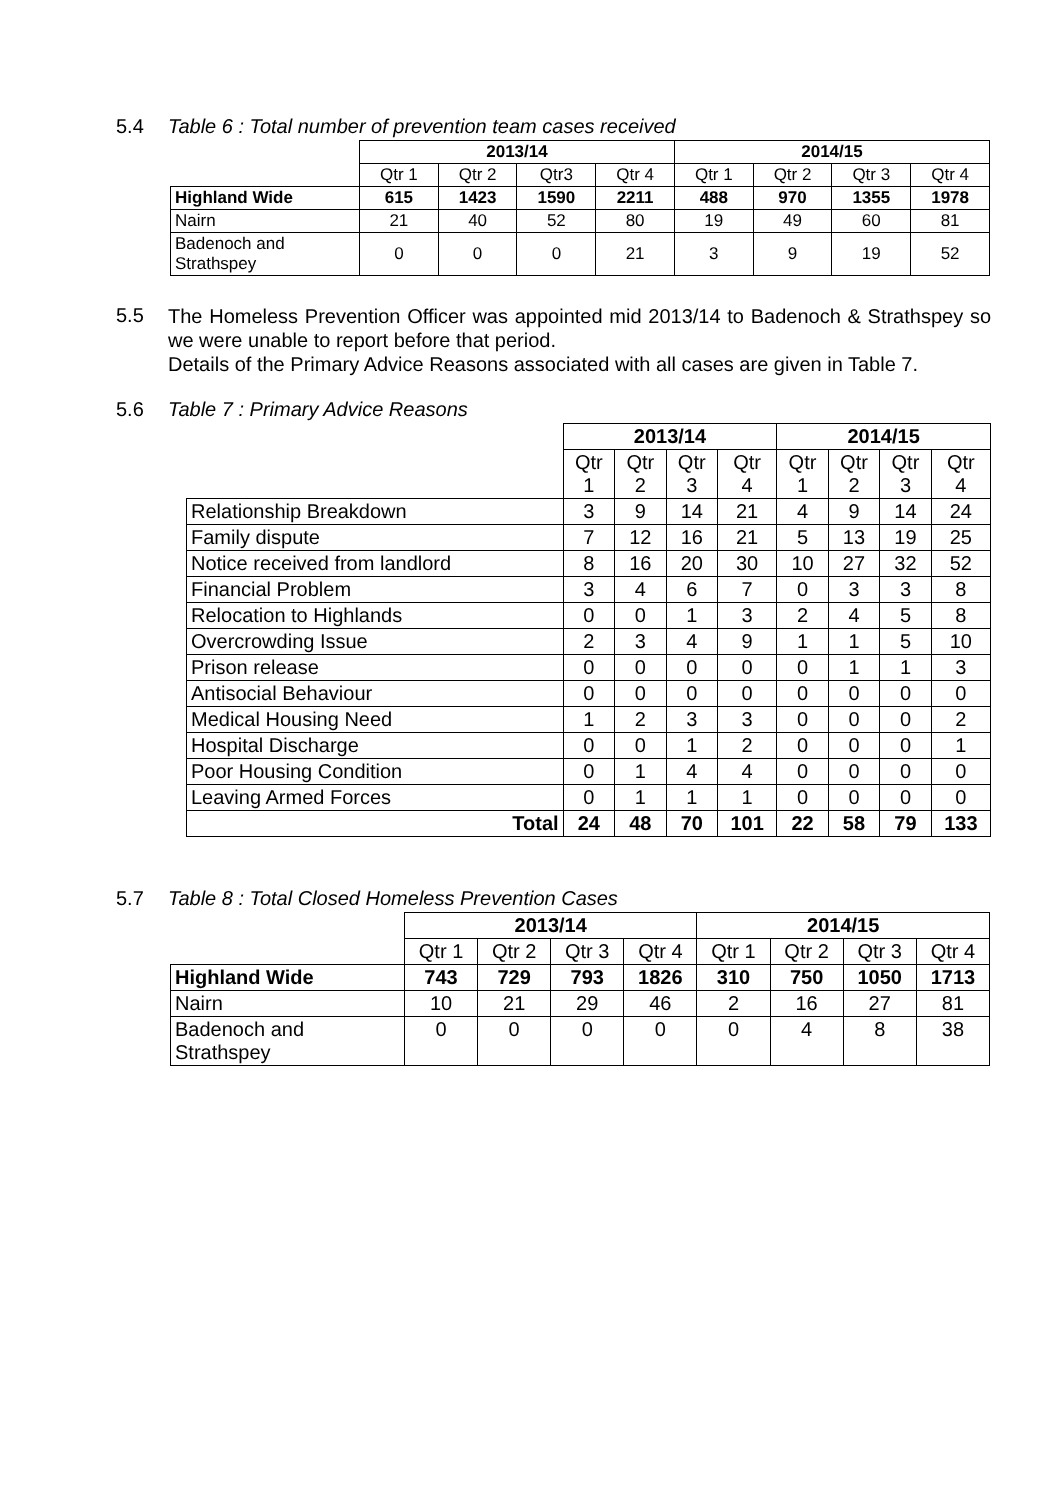5.4 Table 6 : Total number of prevention team cases received
| | 2013/14 | | | | 2014/15 | | | |
| | Qtr 1 | Qtr 2 | Qtr3 | Qtr 4 | Qtr 1 | Qtr 2 | Qtr 3 | Qtr 4 |
| Highland Wide | 615 | 1423 | 1590 | 2211 | 488 | 970 | 1355 | 1978 |
| Nairn | 21 | 40 | 52 | 80 | 19 | 49 | 60 | 81 |
| Badenoch and Strathspey | 0 | 0 | 0 | 21 | 3 | 9 | 19 | 52 |
5.5
The Homeless Prevention Officer was appointed mid 2013/14 to Badenoch & Strathspey so we were unable to report before that period.
Details of the Primary Advice Reasons associated with all cases are given in Table 7.
5.6 Table 7 : Primary Advice Reasons
| | 2013/14 | | | | 2014/15 | | | |
| | Qtr 1 | Qtr 2 | Qtr 3 | Qtr 4 | Qtr 1 | Qtr 2 | Qtr 3 | Qtr 4 |
| Relationship Breakdown | 3 | 9 | 14 | 21 | 4 | 9 | 14 | 24 |
| Family dispute | 7 | 12 | 16 | 21 | 5 | 13 | 19 | 25 |
| Notice received from landlord | 8 | 16 | 20 | 30 | 10 | 27 | 32 | 52 |
| Financial Problem | 3 | 4 | 6 | 7 | 0 | 3 | 3 | 8 |
| Relocation to Highlands | 0 | 0 | 1 | 3 | 2 | 4 | 5 | 8 |
| Overcrowding Issue | 2 | 3 | 4 | 9 | 1 | 1 | 5 | 10 |
| Prison release | 0 | 0 | 0 | 0 | 0 | 1 | 1 | 3 |
| Antisocial Behaviour | 0 | 0 | 0 | 0 | 0 | 0 | 0 | 0 |
| Medical Housing Need | 1 | 2 | 3 | 3 | 0 | 0 | 0 | 2 |
| Hospital Discharge | 0 | 0 | 1 | 2 | 0 | 0 | 0 | 1 |
| Poor Housing Condition | 0 | 1 | 4 | 4 | 0 | 0 | 0 | 0 |
| Leaving Armed Forces | 0 | 1 | 1 | 1 | 0 | 0 | 0 | 0 |
| Total | 24 | 48 | 70 | 101 | 22 | 58 | 79 | 133 |
5.7 Table 8 : Total Closed Homeless Prevention Cases
| | 2013/14 | | | | 2014/15 | | | |
| | Qtr 1 | Qtr 2 | Qtr 3 | Qtr 4 | Qtr 1 | Qtr 2 | Qtr 3 | Qtr 4 |
| Highland Wide | 743 | 729 | 793 | 1826 | 310 | 750 | 1050 | 1713 |
| Nairn | 10 | 21 | 29 | 46 | 2 | 16 | 27 | 81 |
| Badenoch and Strathspey | 0 | 0 | 0 | 0 | 0 | 4 | 8 | 38 |